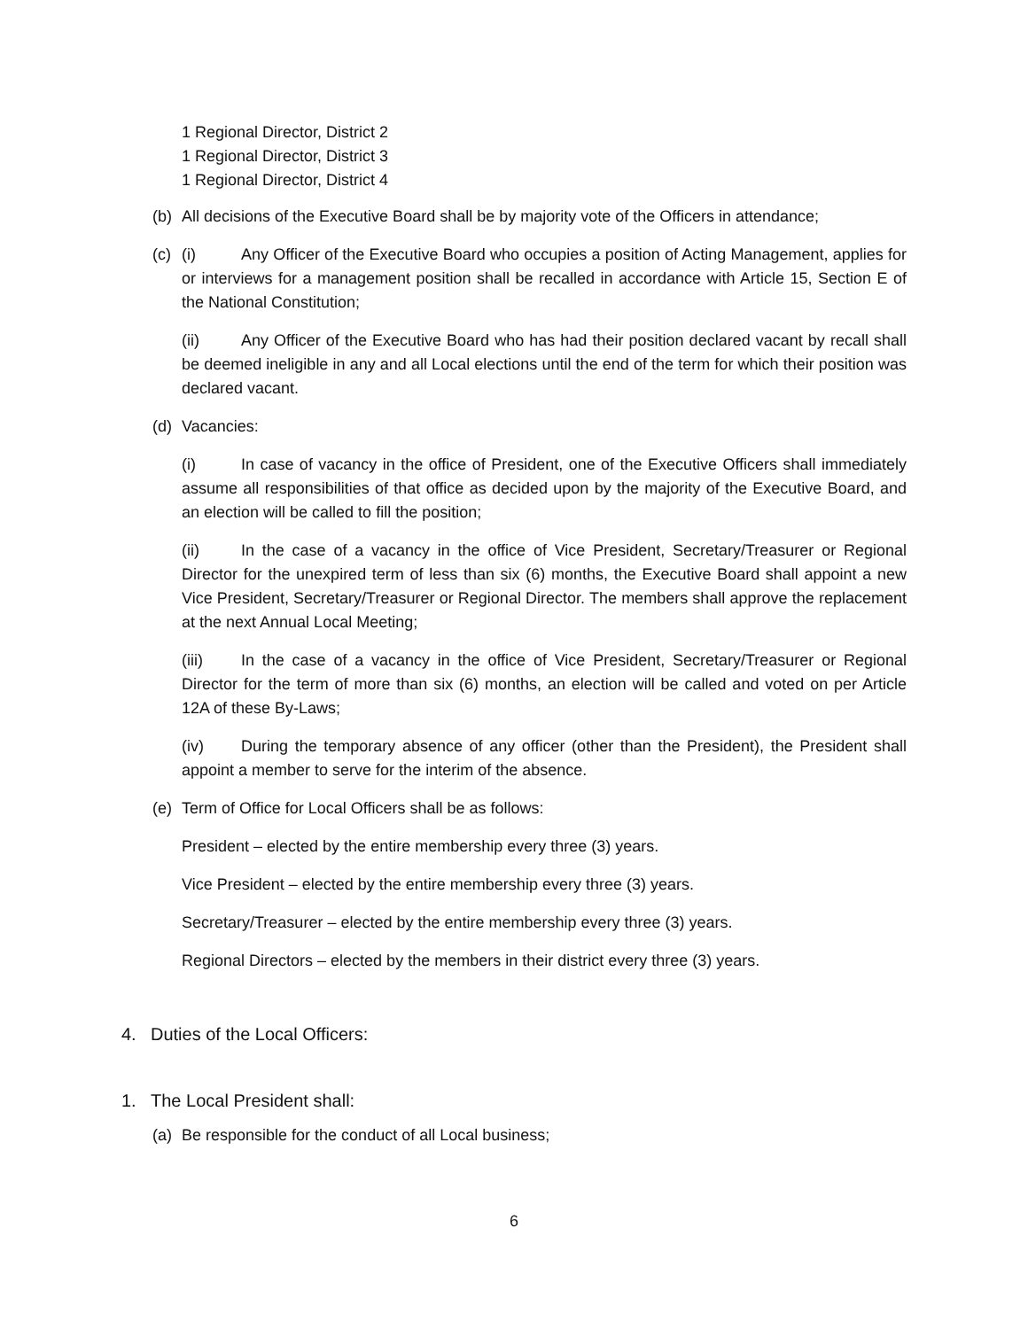1 Regional Director, District 2
1 Regional Director, District 3
1 Regional Director, District 4
(b) All decisions of the Executive Board shall be by majority vote of the Officers in attendance;
(c) (i) Any Officer of the Executive Board who occupies a position of Acting Management, applies for or interviews for a management position shall be recalled in accordance with Article 15, Section E of the National Constitution;
(ii) Any Officer of the Executive Board who has had their position declared vacant by recall shall be deemed ineligible in any and all Local elections until the end of the term for which their position was declared vacant.
(d) Vacancies:
(i) In case of vacancy in the office of President, one of the Executive Officers shall immediately assume all responsibilities of that office as decided upon by the majority of the Executive Board, and an election will be called to fill the position;
(ii) In the case of a vacancy in the office of Vice President, Secretary/Treasurer or Regional Director for the unexpired term of less than six (6) months, the Executive Board shall appoint a new Vice President, Secretary/Treasurer or Regional Director. The members shall approve the replacement at the next Annual Local Meeting;
(iii) In the case of a vacancy in the office of Vice President, Secretary/Treasurer or Regional Director for the term of more than six (6) months, an election will be called and voted on per Article 12A of these By-Laws;
(iv) During the temporary absence of any officer (other than the President), the President shall appoint a member to serve for the interim of the absence.
(e) Term of Office for Local Officers shall be as follows:
President – elected by the entire membership every three (3) years.
Vice President – elected by the entire membership every three (3) years.
Secretary/Treasurer – elected by the entire membership every three (3) years.
Regional Directors – elected by the members in their district every three (3) years.
4. Duties of the Local Officers:
1. The Local President shall:
(a) Be responsible for the conduct of all Local business;
6